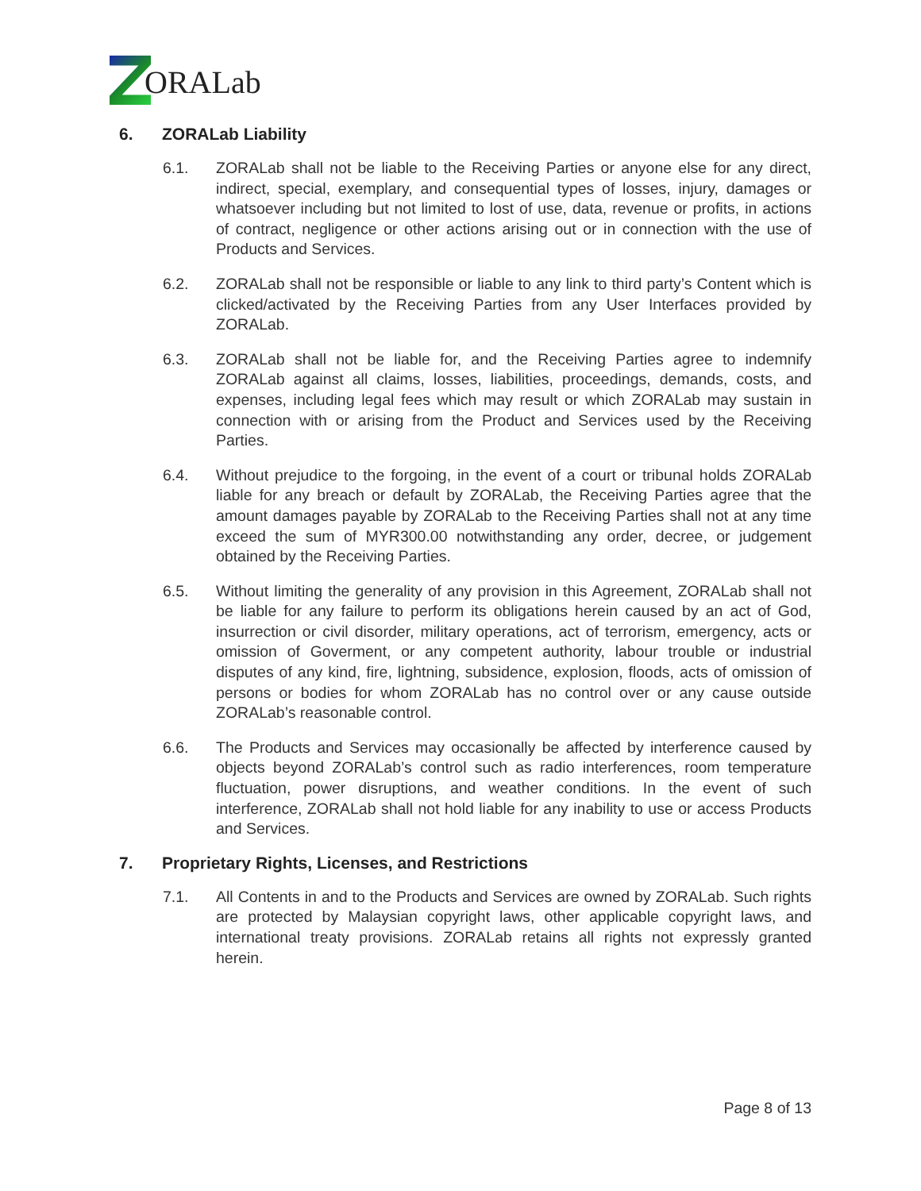ORALab
6. ZORALab Liability
6.1. ZORALab shall not be liable to the Receiving Parties or anyone else for any direct, indirect, special, exemplary, and consequential types of losses, injury, damages or whatsoever including but not limited to lost of use, data, revenue or profits, in actions of contract, negligence or other actions arising out or in connection with the use of Products and Services.
6.2. ZORALab shall not be responsible or liable to any link to third party’s Content which is clicked/activated by the Receiving Parties from any User Interfaces provided by ZORALab.
6.3. ZORALab shall not be liable for, and the Receiving Parties agree to indemnify ZORALab against all claims, losses, liabilities, proceedings, demands, costs, and expenses, including legal fees which may result or which ZORALab may sustain in connection with or arising from the Product and Services used by the Receiving Parties.
6.4. Without prejudice to the forgoing, in the event of a court or tribunal holds ZORALab liable for any breach or default by ZORALab, the Receiving Parties agree that the amount damages payable by ZORALab to the Receiving Parties shall not at any time exceed the sum of MYR300.00 notwithstanding any order, decree, or judgement obtained by the Receiving Parties.
6.5. Without limiting the generality of any provision in this Agreement, ZORALab shall not be liable for any failure to perform its obligations herein caused by an act of God, insurrection or civil disorder, military operations, act of terrorism, emergency, acts or omission of Goverment, or any competent authority, labour trouble or industrial disputes of any kind, fire, lightning, subsidence, explosion, floods, acts of omission of persons or bodies for whom ZORALab has no control over or any cause outside ZORALab’s reasonable control.
6.6. The Products and Services may occasionally be affected by interference caused by objects beyond ZORALab’s control such as radio interferences, room temperature fluctuation, power disruptions, and weather conditions. In the event of such interference, ZORALab shall not hold liable for any inability to use or access Products and Services.
7. Proprietary Rights, Licenses, and Restrictions
7.1. All Contents in and to the Products and Services are owned by ZORALab. Such rights are protected by Malaysian copyright laws, other applicable copyright laws, and international treaty provisions. ZORALab retains all rights not expressly granted herein.
Page 8 of 13